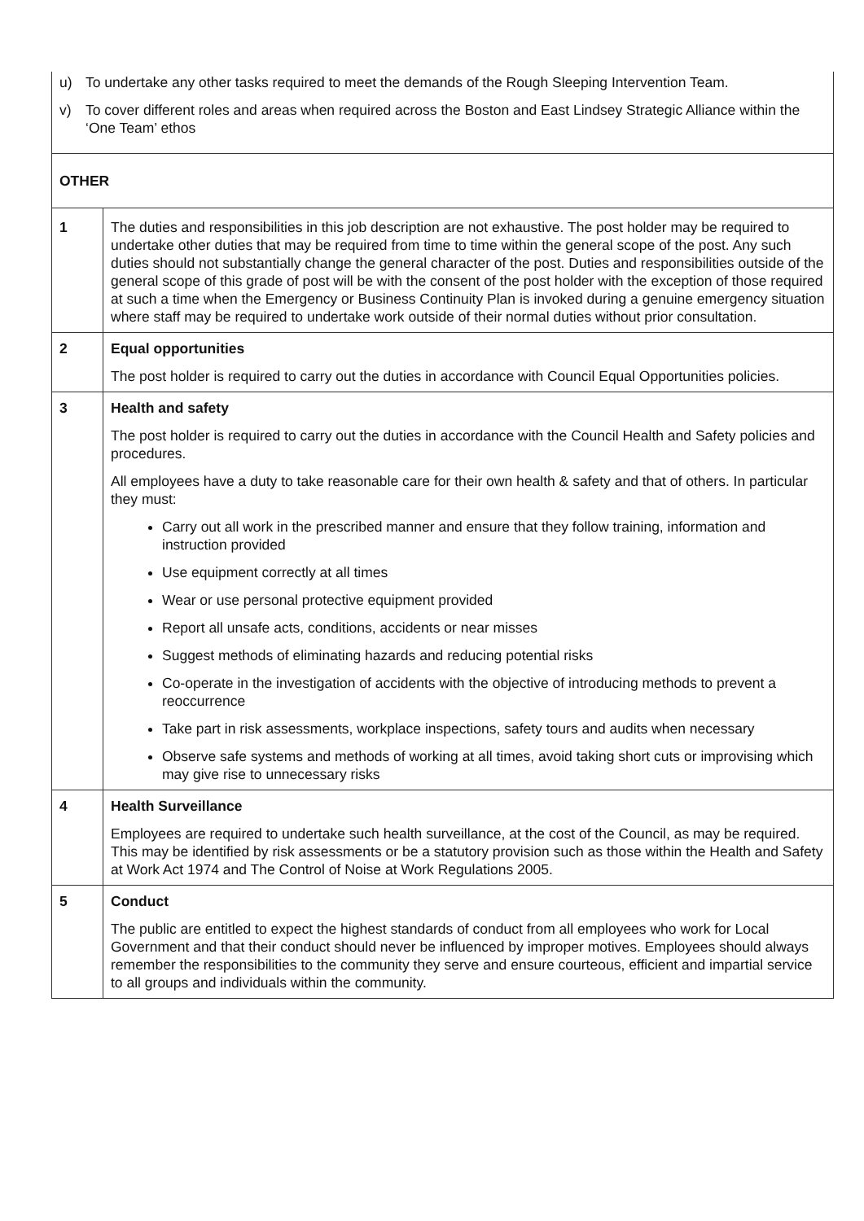| u) To undertake any other tasks required to meet the demands of the Rough Sleeping Intervention Team. v) To cover different roles and areas when required across the Boston and East Lindsey Strategic Alliance within the ‘One Team’ ethos | |
| OTHER | |
| 1 | The duties and responsibilities in this job description are not exhaustive. The post holder may be required to undertake other duties that may be required from time to time within the general scope of the post. Any such duties should not substantially change the general character of the post. Duties and responsibilities outside of the general scope of this grade of post will be with the consent of the post holder with the exception of those required at such a time when the Emergency or Business Continuity Plan is invoked during a genuine emergency situation where staff may be required to undertake work outside of their normal duties without prior consultation. |
| 2 | Equal opportunities The post holder is required to carry out the duties in accordance with Council Equal Opportunities policies. |
| 3 | Health and safety The post holder is required to carry out the duties in accordance with the Council Health and Safety policies and procedures. All employees have a duty to take reasonable care for their own health & safety and that of others. In particular they must: Carry out all work in the prescribed manner and ensure that they follow training, information and instruction provided Use equipment correctly at all times Wear or use personal protective equipment provided Report all unsafe acts, conditions, accidents or near misses Suggest methods of eliminating hazards and reducing potential risks Co-operate in the investigation of accidents with the objective of introducing methods to prevent a reoccurrence Take part in risk assessments, workplace inspections, safety tours and audits when necessary Observe safe systems and methods of working at all times, avoid taking short cuts or improvising which may give rise to unnecessary risks |
| 4 | Health Surveillance Employees are required to undertake such health surveillance, at the cost of the Council, as may be required. This may be identified by risk assessments or be a statutory provision such as those within the Health and Safety at Work Act 1974 and The Control of Noise at Work Regulations 2005. |
| 5 | Conduct The public are entitled to expect the highest standards of conduct from all employees who work for Local Government and that their conduct should never be influenced by improper motives. Employees should always remember the responsibilities to the community they serve and ensure courteous, efficient and impartial service to all groups and individuals within the community. |